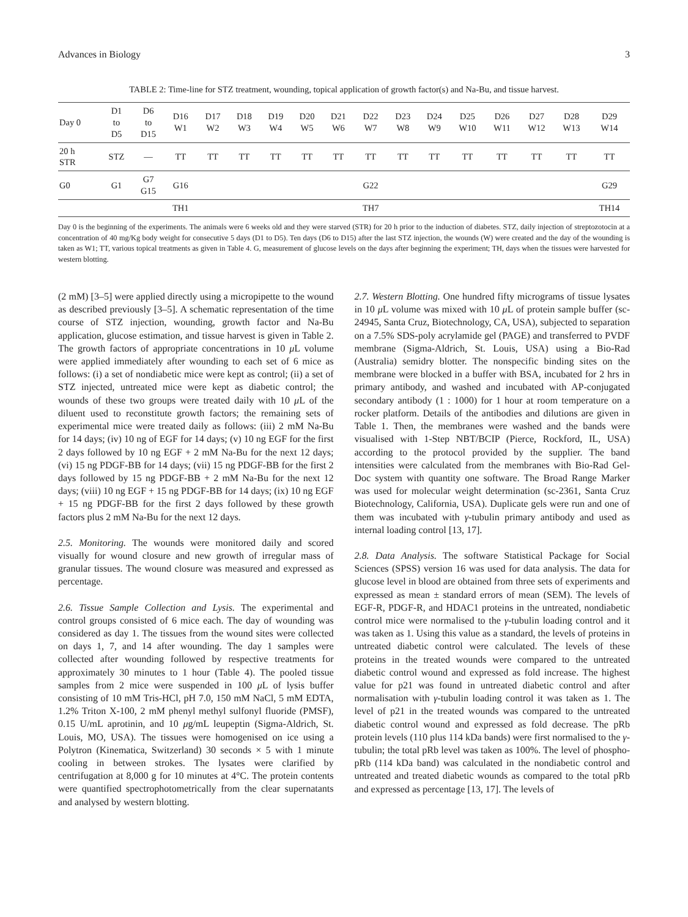Advances in Biology 3
TABLE 2: Time-line for STZ treatment, wounding, topical application of growth factor(s) and Na-Bu, and tissue harvest.
| Day 0 | D1 to D5 | D6 to D15 | D16 W1 | D17 W2 | D18 W3 | D19 W4 | D20 W5 | D21 W6 | D22 W7 | D23 W8 | D24 W9 | D25 W10 | D26 W11 | D27 W12 | D28 W13 | D29 W14 |
| --- | --- | --- | --- | --- | --- | --- | --- | --- | --- | --- | --- | --- | --- | --- | --- | --- |
| 20 h STR | STZ | — | TT | TT | TT | TT | TT | TT | TT | TT | TT | TT | TT | TT | TT | TT |
| G0 | G1 | G7 G15 | G16 | | | | | | G22 | | | | | | | G29 |
| | | | TH1 | | | | | | TH7 | | | | | | | TH14 |
Day 0 is the beginning of the experiments. The animals were 6 weeks old and they were starved (STR) for 20 h prior to the induction of diabetes. STZ, daily injection of streptozotocin at a concentration of 40 mg/Kg body weight for consecutive 5 days (D1 to D5). Ten days (D6 to D15) after the last STZ injection, the wounds (W) were created and the day of the wounding is taken as W1; TT, various topical treatments as given in Table 4. G, measurement of glucose levels on the days after beginning the experiment; TH, days when the tissues were harvested for western blotting.
(2 mM) [3–5] were applied directly using a micropipette to the wound as described previously [3–5]. A schematic representation of the time course of STZ injection, wounding, growth factor and Na-Bu application, glucose estimation, and tissue harvest is given in Table 2. The growth factors of appropriate concentrations in 10 μ L volume were applied immediately after wounding to each set of 6 mice as follows: (i) a set of nondiabetic mice were kept as control; (ii) a set of STZ injected, untreated mice were kept as diabetic control; the wounds of these two groups were treated daily with 10 μ L of the diluent used to reconstitute growth factors; the remaining sets of experimental mice were treated daily as follows: (iii) 2 mM Na-Bu for 14 days; (iv) 10 ng of EGF for 14 days; (v) 10 ng EGF for the first 2 days followed by 10 ng EGF + 2 mM Na-Bu for the next 12 days; (vi) 15 ng PDGF-BB for 14 days; (vii) 15 ng PDGF-BB for the first 2 days followed by 15 ng PDGF-BB + 2 mM Na-Bu for the next 12 days; (viii) 10 ng EGF + 15 ng PDGF-BB for 14 days; (ix) 10 ng EGF + 15 ng PDGF-BB for the first 2 days followed by these growth factors plus 2 mM Na-Bu for the next 12 days.
2.5. Monitoring. The wounds were monitored daily and scored visually for wound closure and new growth of irregular mass of granular tissues. The wound closure was measured and expressed as percentage.
2.6. Tissue Sample Collection and Lysis. The experimental and control groups consisted of 6 mice each. The day of wounding was considered as day 1. The tissues from the wound sites were collected on days 1, 7, and 14 after wounding. The day 1 samples were collected after wounding followed by respective treatments for approximately 30 minutes to 1 hour (Table 4). The pooled tissue samples from 2 mice were suspended in 100 μ L of lysis buffer consisting of 10 mM Tris-HCl, pH 7.0, 150 mM NaCl, 5 mM EDTA, 1.2% Triton X-100, 2 mM phenyl methyl sulfonyl fluoride (PMSF), 0.15 U/mL aprotinin, and 10 μg/mL leupeptin (Sigma-Aldrich, St. Louis, MO, USA). The tissues were homogenised on ice using a Polytron (Kinematica, Switzerland) 30 seconds × 5 with 1 minute cooling in between strokes. The lysates were clarified by centrifugation at 8,000 g for 10 minutes at 4°C. The protein contents were quantified spectrophotometrically from the clear supernatants and analysed by western blotting.
2.7. Western Blotting. One hundred fifty micrograms of tissue lysates in 10 μ L volume was mixed with 10 μ L of protein sample buffer (sc-24945, Santa Cruz, Biotechnology, CA, USA), subjected to separation on a 7.5% SDS-poly acrylamide gel (PAGE) and transferred to PVDF membrane (Sigma-Aldrich, St. Louis, USA) using a Bio-Rad (Australia) semidry blotter. The nonspecific binding sites on the membrane were blocked in a buffer with BSA, incubated for 2 hrs in primary antibody, and washed and incubated with AP-conjugated secondary antibody (1 : 1000) for 1 hour at room temperature on a rocker platform. Details of the antibodies and dilutions are given in Table 1. Then, the membranes were washed and the bands were visualised with 1-Step NBT/BCIP (Pierce, Rockford, IL, USA) according to the protocol provided by the supplier. The band intensities were calculated from the membranes with Bio-Rad Gel-Doc system with quantity one software. The Broad Range Marker was used for molecular weight determination (sc-2361, Santa Cruz Biotechnology, California, USA). Duplicate gels were run and one of them was incubated with γ-tubulin primary antibody and used as internal loading control [13, 17].
2.8. Data Analysis. The software Statistical Package for Social Sciences (SPSS) version 16 was used for data analysis. The data for glucose level in blood are obtained from three sets of experiments and expressed as mean ± standard errors of mean (SEM). The levels of EGF-R, PDGF-R, and HDAC1 proteins in the untreated, nondiabetic control mice were normalised to the γ-tubulin loading control and it was taken as 1. Using this value as a standard, the levels of proteins in untreated diabetic control were calculated. The levels of these proteins in the treated wounds were compared to the untreated diabetic control wound and expressed as fold increase. The highest value for p21 was found in untreated diabetic control and after normalisation with γ-tubulin loading control it was taken as 1. The level of p21 in the treated wounds was compared to the untreated diabetic control wound and expressed as fold decrease. The pRb protein levels (110 plus 114 kDa bands) were first normalised to the γ-tubulin; the total pRb level was taken as 100%. The level of phospho-pRb (114 kDa band) was calculated in the nondiabetic control and untreated and treated diabetic wounds as compared to the total pRb and expressed as percentage [13, 17]. The levels of